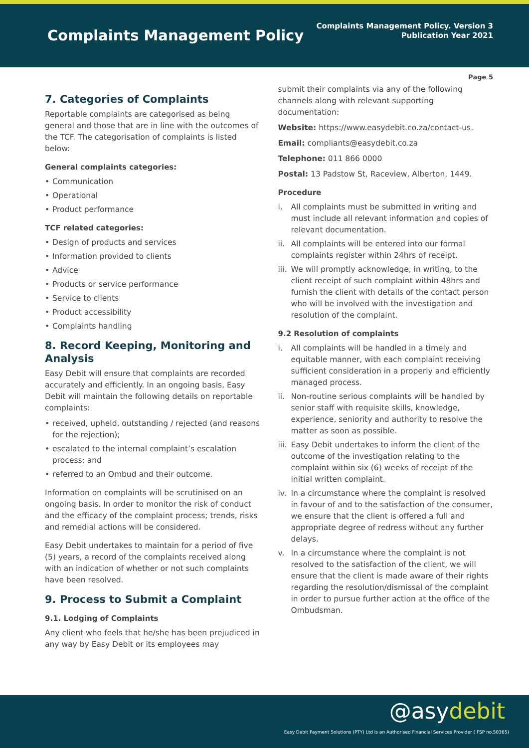Complaints Management Policy
Complaints Management Policy. Version 3
Publication Year 2021
Page 5
7. Categories of Complaints
Reportable complaints are categorised as being general and those that are in line with the outcomes of the TCF. The categorisation of complaints is listed below:
General complaints categories:
• Communication
• Operational
• Product performance
TCF related categories:
• Design of products and services
• Information provided to clients
• Advice
• Products or service performance
• Service to clients
• Product accessibility
• Complaints handling
8. Record Keeping, Monitoring and Analysis
Easy Debit will ensure that complaints are recorded accurately and efficiently. In an ongoing basis, Easy Debit will maintain the following details on reportable complaints:
• received, upheld, outstanding / rejected (and reasons for the rejection);
• escalated to the internal complaint’s escalation process; and
• referred to an Ombud and their outcome.
Information on complaints will be scrutinised on an ongoing basis. In order to monitor the risk of conduct and the efficacy of the complaint process; trends, risks and remedial actions will be considered.
Easy Debit undertakes to maintain for a period of five (5) years, a record of the complaints received along with an indication of whether or not such complaints have been resolved.
9. Process to Submit a Complaint
9.1. Lodging of Complaints
Any client who feels that he/she has been prejudiced in any way by Easy Debit or its employees may
submit their complaints via any of the following channels along with relevant supporting documentation:
Website: https://www.easydebit.co.za/contact-us.
Email: compliants@easydebit.co.za
Telephone: 011 866 0000
Postal: 13 Padstow St, Raceview, Alberton, 1449.
Procedure
i. All complaints must be submitted in writing and must include all relevant information and copies of relevant documentation.
ii. All complaints will be entered into our formal complaints register within 24hrs of receipt.
iii. We will promptly acknowledge, in writing, to the client receipt of such complaint within 48hrs and furnish the client with details of the contact person who will be involved with the investigation and resolution of the complaint.
9.2 Resolution of complaints
i. All complaints will be handled in a timely and equitable manner, with each complaint receiving sufficient consideration in a properly and efficiently managed process.
ii. Non-routine serious complaints will be handled by senior staff with requisite skills, knowledge, experience, seniority and authority to resolve the matter as soon as possible.
iii. Easy Debit undertakes to inform the client of the outcome of the investigation relating to the complaint within six (6) weeks of receipt of the initial written complaint.
iv. In a circumstance where the complaint is resolved in favour of and to the satisfaction of the consumer, we ensure that the client is offered a full and appropriate degree of redress without any further delays.
v. In a circumstance where the complaint is not resolved to the satisfaction of the client, we will ensure that the client is made aware of their rights regarding the resolution/dismissal of the complaint in order to pursue further action at the office of the Ombudsman.
@asydebit
Easy Debit Payment Solutions (PTY) Ltd is an Authorised Financial Services Provider ( FSP no.50365)